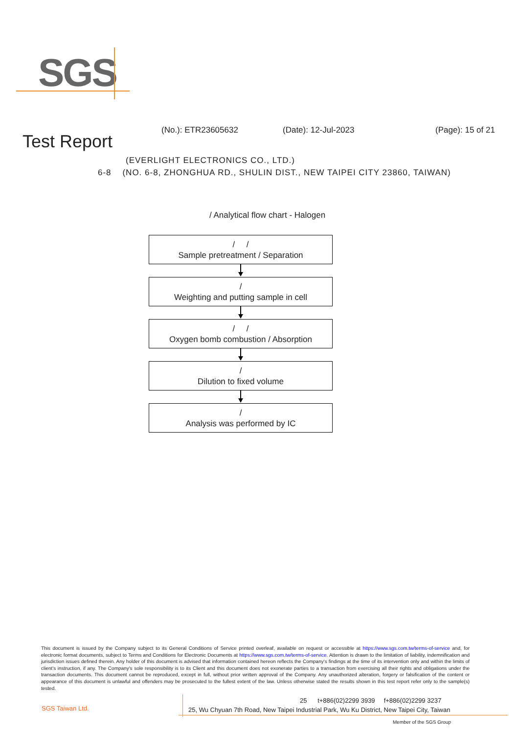SGS
(No.): ETR23605632 (Date): 12-Jul-2023 (Page): 15 of 21
Test Report
(EVERLIGHT ELECTRONICS CO., LTD.)
6-8 (NO. 6-8, ZHONGHUA RD., SHULIN DIST., NEW TAIPEI CITY 23860, TAIWAN)
/ Analytical flow chart - Halogen
/ /
Sample pretreatment / Separation
/
Weighting and putting sample in cell
/ /
Oxygen bomb combustion / Absorption
/
Dilution to fixed volume
/
Analysis was performed by IC
This document is issued by the Company subject to its General Conditions of Service printed overleaf, available on request or accessible at https://www.sgs.com.tw/terms-of-service and, for electronic format documents, subject to Terms and Conditions for Electronic Documents at https://www.sgs.com.tw/terms-of-service. Attention is drawn to the limitation of liability, indemnification and jurisdiction issues defined therein. Any holder of this document is advised that information contained hereon reflects the Company's findings at the time of its intervention only and within the limits of client's instruction, if any. The Company's sole responsibility is to its Client and this document does not exonerate parties to a transaction from exercising all their rights and obligations under the transaction documents. This document cannot be reproduced, except in full, without prior written approval of the Company. Any unauthorized alteration, forgery or falsification of the content or appearance of this document is unlawful and offenders may be prosecuted to the fullest extent of the law. Unless otherwise stated the results shown in this test report refer only to the sample(s) tested.
SGS Taiwan Ltd.
25 t+886(02)2299 3939 f+886(02)2299 3237
25, Wu Chyuan 7th Road, New Taipei Industrial Park, Wu Ku District, New Taipei City, Taiwan
Member of the SGS Group